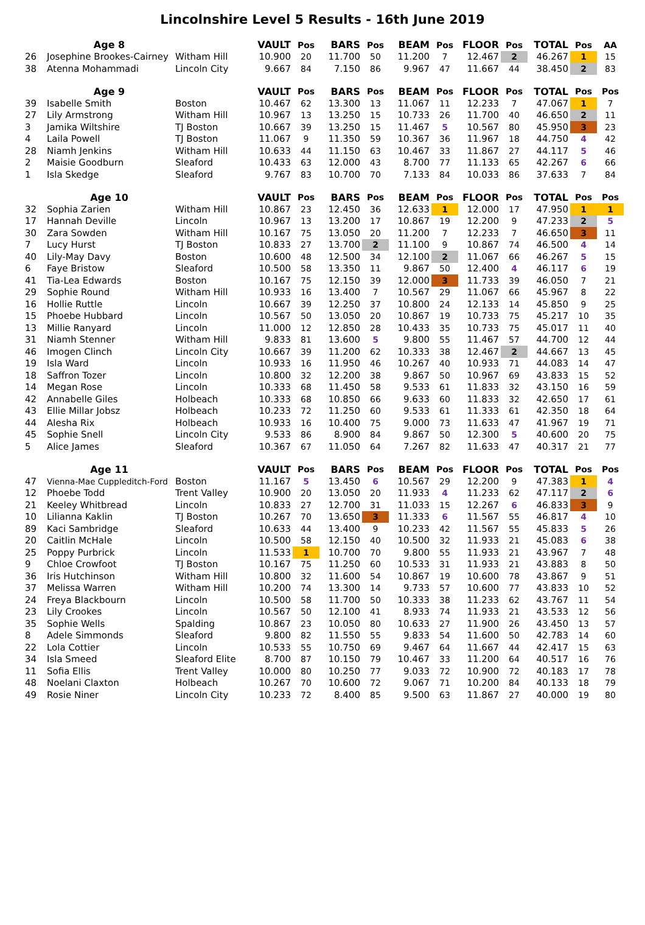Lincolnshire Level 5 Results - 16th June 2019
| | Age 8 | | VAULT | Pos | BARS | Pos | BEAM | Pos | FLOOR | Pos | TOTAL | Pos | AA |
| --- | --- | --- | --- | --- | --- | --- | --- | --- | --- | --- | --- | --- | --- |
| 26 | Josephine Brookes-Cairney | Witham Hill | 10.900 | 20 | 11.700 | 50 | 11.200 | 7 | 12.467 | 2 | 46.267 | 1 | 15 |
| 38 | Atenna Mohammadi | Lincoln City | 9.667 | 84 | 7.150 | 86 | 9.967 | 47 | 11.667 | 44 | 38.450 | 2 | 83 |
| | Age 9 | | VAULT | Pos | BARS | Pos | BEAM | Pos | FLOOR | Pos | TOTAL | Pos | Pos |
| 39 | Isabelle Smith | Boston | 10.467 | 62 | 13.300 | 13 | 11.067 | 11 | 12.233 | 7 | 47.067 | 1 | 7 |
| 27 | Lily Armstrong | Witham Hill | 10.967 | 13 | 13.250 | 15 | 10.733 | 26 | 11.700 | 40 | 46.650 | 2 | 11 |
| 3 | Jamika Wiltshire | TJ Boston | 10.667 | 39 | 13.250 | 15 | 11.467 | 5 | 10.567 | 80 | 45.950 | 3 | 23 |
| 4 | Laila Powell | TJ Boston | 11.067 | 9 | 11.350 | 59 | 10.367 | 36 | 11.967 | 18 | 44.750 | 4 | 42 |
| 28 | Niamh Jenkins | Witham Hill | 10.633 | 44 | 11.150 | 63 | 10.467 | 33 | 11.867 | 27 | 44.117 | 5 | 46 |
| 2 | Maisie Goodburn | Sleaford | 10.433 | 63 | 12.000 | 43 | 8.700 | 77 | 11.133 | 65 | 42.267 | 6 | 66 |
| 1 | Isla Skedge | Sleaford | 9.767 | 83 | 10.700 | 70 | 7.133 | 84 | 10.033 | 86 | 37.633 | 7 | 84 |
| | Age 10 | | VAULT | Pos | BARS | Pos | BEAM | Pos | FLOOR | Pos | TOTAL | Pos | Pos |
| 32 | Sophia Zarien | Witham Hill | 10.867 | 23 | 12.450 | 36 | 12.633 | 1 | 12.000 | 17 | 47.950 | 1 | 1 |
| 17 | Hannah Deville | Lincoln | 10.967 | 13 | 13.200 | 17 | 10.867 | 19 | 12.200 | 9 | 47.233 | 2 | 5 |
| 30 | Zara Sowden | Witham Hill | 10.167 | 75 | 13.050 | 20 | 11.200 | 7 | 12.233 | 7 | 46.650 | 3 | 11 |
| 7 | Lucy Hurst | TJ Boston | 10.833 | 27 | 13.700 | 2 | 11.100 | 9 | 10.867 | 74 | 46.500 | 4 | 14 |
| 40 | Lily-May Davy | Boston | 10.600 | 48 | 12.500 | 34 | 12.100 | 2 | 11.067 | 66 | 46.267 | 5 | 15 |
| 6 | Faye Bristow | Sleaford | 10.500 | 58 | 13.350 | 11 | 9.867 | 50 | 12.400 | 4 | 46.117 | 6 | 19 |
| 41 | Tia-Lea Edwards | Boston | 10.167 | 75 | 12.150 | 39 | 12.000 | 3 | 11.733 | 39 | 46.050 | 7 | 21 |
| 29 | Sophie Round | Witham Hill | 10.933 | 16 | 13.400 | 7 | 10.567 | 29 | 11.067 | 66 | 45.967 | 8 | 22 |
| 16 | Hollie Ruttle | Lincoln | 10.667 | 39 | 12.250 | 37 | 10.800 | 24 | 12.133 | 14 | 45.850 | 9 | 25 |
| 15 | Phoebe Hubbard | Lincoln | 10.567 | 50 | 13.050 | 20 | 10.867 | 19 | 10.733 | 75 | 45.217 | 10 | 35 |
| 13 | Millie Ranyard | Lincoln | 11.000 | 12 | 12.850 | 28 | 10.433 | 35 | 10.733 | 75 | 45.017 | 11 | 40 |
| 31 | Niamh Stenner | Witham Hill | 9.833 | 81 | 13.600 | 5 | 9.800 | 55 | 11.467 | 57 | 44.700 | 12 | 44 |
| 46 | Imogen Clinch | Lincoln City | 10.667 | 39 | 11.200 | 62 | 10.333 | 38 | 12.467 | 2 | 44.667 | 13 | 45 |
| 19 | Isla Ward | Lincoln | 10.933 | 16 | 11.950 | 46 | 10.267 | 40 | 10.933 | 71 | 44.083 | 14 | 47 |
| 18 | Saffron Tozer | Lincoln | 10.800 | 32 | 12.200 | 38 | 9.867 | 50 | 10.967 | 69 | 43.833 | 15 | 52 |
| 14 | Megan Rose | Lincoln | 10.333 | 68 | 11.450 | 58 | 9.533 | 61 | 11.833 | 32 | 43.150 | 16 | 59 |
| 42 | Annabelle Giles | Holbeach | 10.333 | 68 | 10.850 | 66 | 9.633 | 60 | 11.833 | 32 | 42.650 | 17 | 61 |
| 43 | Ellie Millar Jobsz | Holbeach | 10.233 | 72 | 11.250 | 60 | 9.533 | 61 | 11.333 | 61 | 42.350 | 18 | 64 |
| 44 | Alesha Rix | Holbeach | 10.933 | 16 | 10.400 | 75 | 9.000 | 73 | 11.633 | 47 | 41.967 | 19 | 71 |
| 45 | Sophie Snell | Lincoln City | 9.533 | 86 | 8.900 | 84 | 9.867 | 50 | 12.300 | 5 | 40.600 | 20 | 75 |
| 5 | Alice James | Sleaford | 10.367 | 67 | 11.050 | 64 | 7.267 | 82 | 11.633 | 47 | 40.317 | 21 | 77 |
| | Age 11 | | VAULT | Pos | BARS | Pos | BEAM | Pos | FLOOR | Pos | TOTAL | Pos | Pos |
| 47 | Vienna-Mae Cuppleditch-Ford | Boston | 11.167 | 5 | 13.450 | 6 | 10.567 | 29 | 12.200 | 9 | 47.383 | 1 | 4 |
| 12 | Phoebe Todd | Trent Valley | 10.900 | 20 | 13.050 | 20 | 11.933 | 4 | 11.233 | 62 | 47.117 | 2 | 6 |
| 21 | Keeley Whitbread | Lincoln | 10.833 | 27 | 12.700 | 31 | 11.033 | 15 | 12.267 | 6 | 46.833 | 3 | 9 |
| 10 | Lilianna Kaklin | TJ Boston | 10.267 | 70 | 13.650 | 3 | 11.333 | 6 | 11.567 | 55 | 46.817 | 4 | 10 |
| 89 | Kaci Sambridge | Sleaford | 10.633 | 44 | 13.400 | 9 | 10.233 | 42 | 11.567 | 55 | 45.833 | 5 | 26 |
| 20 | Caitlin McHale | Lincoln | 10.500 | 58 | 12.150 | 40 | 10.500 | 32 | 11.933 | 21 | 45.083 | 6 | 38 |
| 25 | Poppy Purbrick | Lincoln | 11.533 | 1 | 10.700 | 70 | 9.800 | 55 | 11.933 | 21 | 43.967 | 7 | 48 |
| 9 | Chloe Crowfoot | TJ Boston | 10.167 | 75 | 11.250 | 60 | 10.533 | 31 | 11.933 | 21 | 43.883 | 8 | 50 |
| 36 | Iris Hutchinson | Witham Hill | 10.800 | 32 | 11.600 | 54 | 10.867 | 19 | 10.600 | 78 | 43.867 | 9 | 51 |
| 37 | Melissa Warren | Witham Hill | 10.200 | 74 | 13.300 | 14 | 9.733 | 57 | 10.600 | 77 | 43.833 | 10 | 52 |
| 24 | Freya Blackbourn | Lincoln | 10.500 | 58 | 11.700 | 50 | 10.333 | 38 | 11.233 | 62 | 43.767 | 11 | 54 |
| 23 | Lily Crookes | Lincoln | 10.567 | 50 | 12.100 | 41 | 8.933 | 74 | 11.933 | 21 | 43.533 | 12 | 56 |
| 35 | Sophie Wells | Spalding | 10.867 | 23 | 10.050 | 80 | 10.633 | 27 | 11.900 | 26 | 43.450 | 13 | 57 |
| 8 | Adele Simmonds | Sleaford | 9.800 | 82 | 11.550 | 55 | 9.833 | 54 | 11.600 | 50 | 42.783 | 14 | 60 |
| 22 | Lola Cottier | Lincoln | 10.533 | 55 | 10.750 | 69 | 9.467 | 64 | 11.667 | 44 | 42.417 | 15 | 63 |
| 34 | Isla Smeed | Sleaford Elite | 8.700 | 87 | 10.150 | 79 | 10.467 | 33 | 11.200 | 64 | 40.517 | 16 | 76 |
| 11 | Sofia Ellis | Trent Valley | 10.000 | 80 | 10.250 | 77 | 9.033 | 72 | 10.900 | 72 | 40.183 | 17 | 78 |
| 48 | Noelani Claxton | Holbeach | 10.267 | 70 | 10.600 | 72 | 9.067 | 71 | 10.200 | 84 | 40.133 | 18 | 79 |
| 49 | Rosie Niner | Lincoln City | 10.233 | 72 | 8.400 | 85 | 9.500 | 63 | 11.867 | 27 | 40.000 | 19 | 80 |